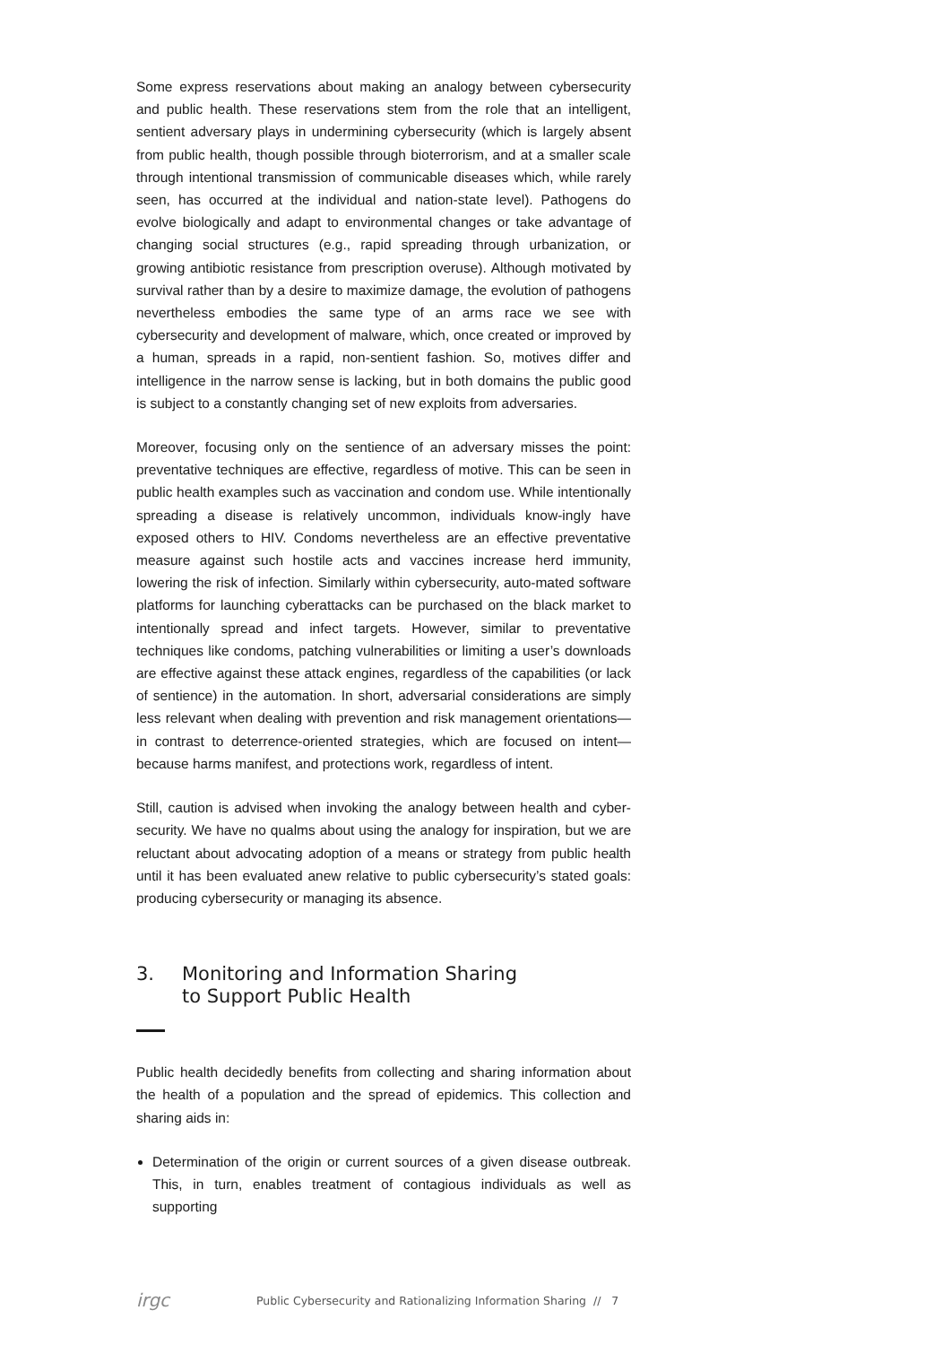Some express reservations about making an analogy between cybersecurity and public health. These reservations stem from the role that an intelligent, sentient adversary plays in undermining cybersecurity (which is largely absent from public health, though possible through bioterrorism, and at a smaller scale through intentional transmission of communicable diseases which, while rarely seen, has occurred at the individual and nation-state level). Pathogens do evolve biologically and adapt to environmental changes or take advantage of changing social structures (e.g., rapid spreading through urbanization, or growing antibiotic resistance from prescription overuse). Although motivated by survival rather than by a desire to maximize damage, the evolution of pathogens nevertheless embodies the same type of an arms race we see with cybersecurity and development of malware, which, once created or improved by a human, spreads in a rapid, non-sentient fashion. So, motives differ and intelligence in the narrow sense is lacking, but in both domains the public good is subject to a constantly changing set of new exploits from adversaries.
Moreover, focusing only on the sentience of an adversary misses the point: preventative techniques are effective, regardless of motive. This can be seen in public health examples such as vaccination and condom use. While intentionally spreading a disease is relatively uncommon, individuals know-ingly have exposed others to HIV. Condoms nevertheless are an effective preventative measure against such hostile acts and vaccines increase herd immunity, lowering the risk of infection. Similarly within cybersecurity, auto-mated software platforms for launching cyberattacks can be purchased on the black market to intentionally spread and infect targets. However, similar to preventative techniques like condoms, patching vulnerabilities or limiting a user’s downloads are effective against these attack engines, regardless of the capabilities (or lack of sentience) in the automation. In short, adversarial considerations are simply less relevant when dealing with prevention and risk management orientations—in contrast to deterrence-oriented strategies, which are focused on intent—because harms manifest, and protections work, regardless of intent.
Still, caution is advised when invoking the analogy between health and cyber-security. We have no qualms about using the analogy for inspiration, but we are reluctant about advocating adoption of a means or strategy from public health until it has been evaluated anew relative to public cybersecurity’s stated goals: producing cybersecurity or managing its absence.
3. Monitoring and Information Sharing
to Support Public Health
Public health decidedly benefits from collecting and sharing information about the health of a population and the spread of epidemics. This collection and sharing aids in:
Determination of the origin or current sources of a given disease outbreak. This, in turn, enables treatment of contagious individuals as well as supporting
irgc Public Cybersecurity and Rationalizing Information Sharing // 7